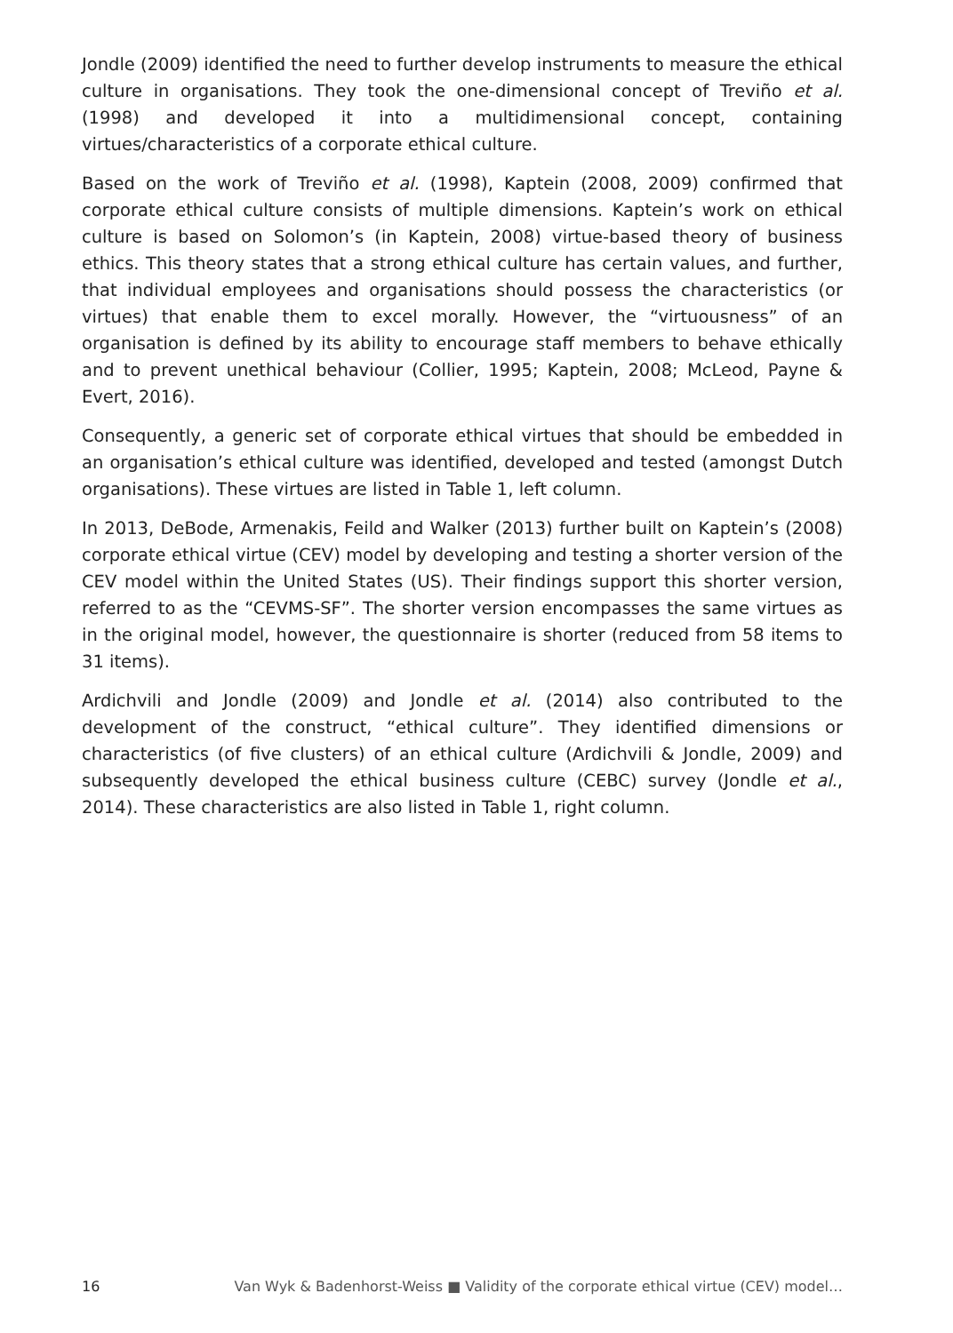Jondle (2009) identified the need to further develop instruments to measure the ethical culture in organisations. They took the one-dimensional concept of Treviño et al. (1998) and developed it into a multidimensional concept, containing virtues/characteristics of a corporate ethical culture.
Based on the work of Treviño et al. (1998), Kaptein (2008, 2009) confirmed that corporate ethical culture consists of multiple dimensions. Kaptein’s work on ethical culture is based on Solomon’s (in Kaptein, 2008) virtue-based theory of business ethics. This theory states that a strong ethical culture has certain values, and further, that individual employees and organisations should possess the characteristics (or virtues) that enable them to excel morally. However, the “virtuousness” of an organisation is defined by its ability to encourage staff members to behave ethically and to prevent unethical behaviour (Collier, 1995; Kaptein, 2008; McLeod, Payne & Evert, 2016).
Consequently, a generic set of corporate ethical virtues that should be embedded in an organisation’s ethical culture was identified, developed and tested (amongst Dutch organisations). These virtues are listed in Table 1, left column.
In 2013, DeBode, Armenakis, Feild and Walker (2013) further built on Kaptein’s (2008) corporate ethical virtue (CEV) model by developing and testing a shorter version of the CEV model within the United States (US). Their findings support this shorter version, referred to as the “CEVMS-SF”. The shorter version encompasses the same virtues as in the original model, however, the questionnaire is shorter (reduced from 58 items to 31 items).
Ardichvili and Jondle (2009) and Jondle et al. (2014) also contributed to the development of the construct, “ethical culture”. They identified dimensions or characteristics (of five clusters) of an ethical culture (Ardichvili & Jondle, 2009) and subsequently developed the ethical business culture (CEBC) survey (Jondle et al., 2014). These characteristics are also listed in Table 1, right column.
16 Van Wyk & Badenhorst-Weiss ■ Validity of the corporate ethical virtue (CEV) model…